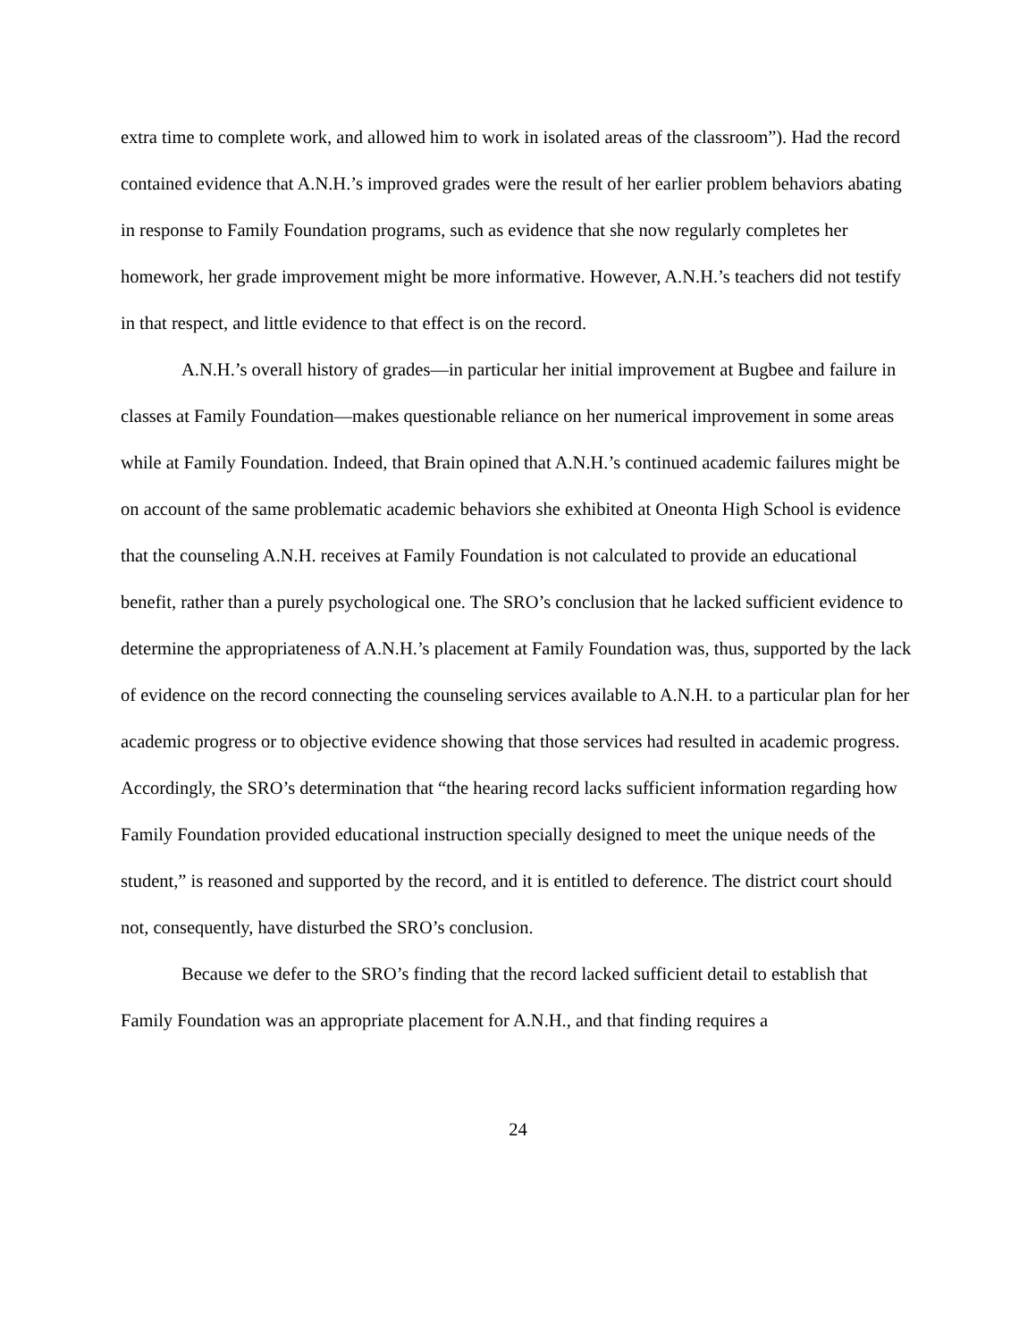extra time to complete work, and allowed him to work in isolated areas of the classroom”). Had the record contained evidence that A.N.H.’s improved grades were the result of her earlier problem behaviors abating in response to Family Foundation programs, such as evidence that she now regularly completes her homework, her grade improvement might be more informative. However, A.N.H.’s teachers did not testify in that respect, and little evidence to that effect is on the record.
A.N.H.’s overall history of grades—in particular her initial improvement at Bugbee and failure in classes at Family Foundation—makes questionable reliance on her numerical improvement in some areas while at Family Foundation. Indeed, that Brain opined that A.N.H.’s continued academic failures might be on account of the same problematic academic behaviors she exhibited at Oneonta High School is evidence that the counseling A.N.H. receives at Family Foundation is not calculated to provide an educational benefit, rather than a purely psychological one. The SRO’s conclusion that he lacked sufficient evidence to determine the appropriateness of A.N.H.’s placement at Family Foundation was, thus, supported by the lack of evidence on the record connecting the counseling services available to A.N.H. to a particular plan for her academic progress or to objective evidence showing that those services had resulted in academic progress. Accordingly, the SRO’s determination that “the hearing record lacks sufficient information regarding how Family Foundation provided educational instruction specially designed to meet the unique needs of the student,” is reasoned and supported by the record, and it is entitled to deference. The district court should not, consequently, have disturbed the SRO’s conclusion.
Because we defer to the SRO’s finding that the record lacked sufficient detail to establish that Family Foundation was an appropriate placement for A.N.H., and that finding requires a
24